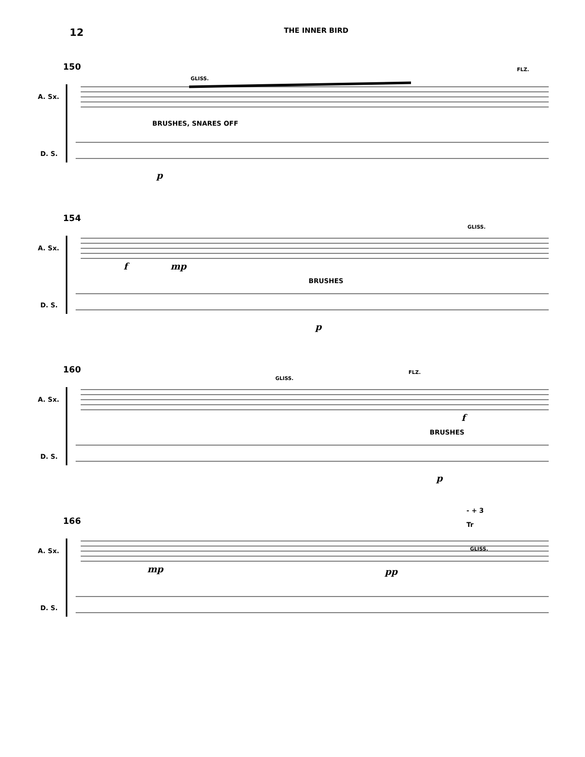12
THE INNER BIRD
150
A. Sx.
GLISS.
FLZ.
BRUSHES, SNARES OFF
D. S.
p
154
A. Sx.
GLISS.
f mp
BRUSHES
D. S.
p
160
A. Sx.
GLISS.
FLZ.
f
BRUSHES
D. S.
p
166
- + 3
Tr
A. Sx. GLISS.
mp pp
D. S.